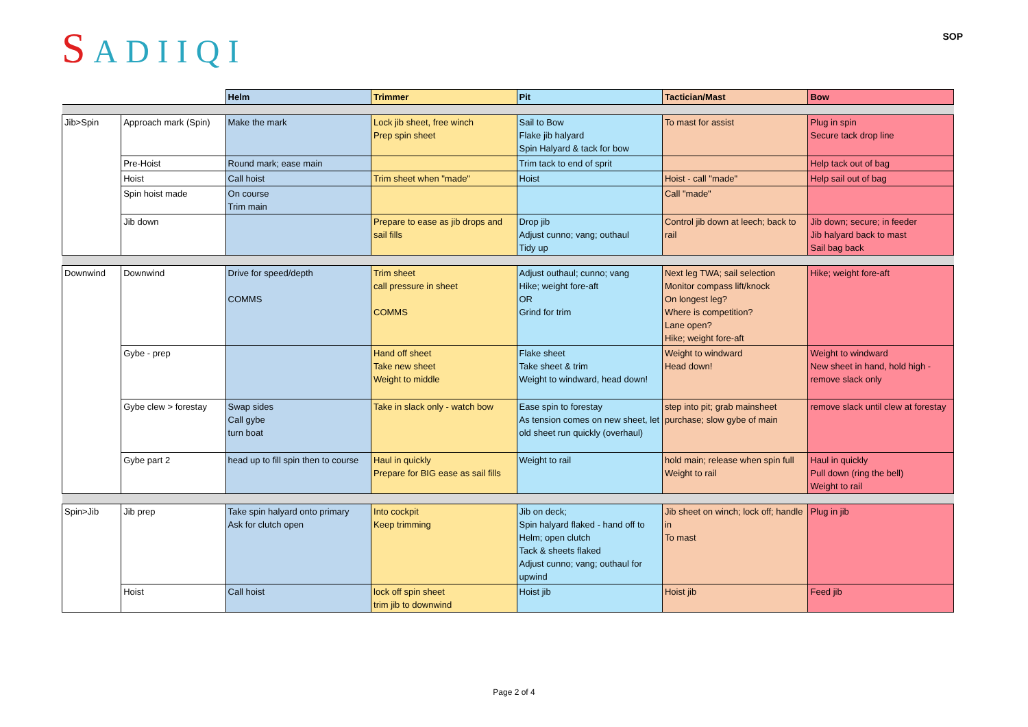SADIIQI
SOP
| | | Helm | Trimmer | Pit | Tactician/Mast | Bow |
| Jib>Spin | Approach mark (Spin) | Make the mark | Lock jib sheet, free winch Prep spin sheet | Sail to Bow Flake jib halyard Spin Halyard & tack for bow | To mast for assist | Plug in spin Secure tack drop line |
| | Pre-Hoist | Round mark; ease main | | Trim tack to end of sprit | | Help tack out of bag |
| | Hoist | Call hoist | Trim sheet when "made" | Hoist | Hoist - call "made" | Help sail out of bag |
| | Spin hoist made | On course Trim main | | | Call "made" | |
| | Jib down | | Prepare to ease as jib drops and sail fills | Drop jib Adjust cunno; vang; outhaul Tidy up | Control jib down at leech; back to rail | Jib down; secure; in feeder Jib halyard back to mast Sail bag back |
| Downwind | Downwind | Drive for speed/depth COMMS | Trim sheet call pressure in sheet COMMS | Adjust outhaul; cunno; vang Hike; weight fore-aft OR Grind for trim | Next leg TWA; sail selection Monitor compass lift/knock On longest leg? Where is competition? Lane open? Hike; weight fore-aft | Hike; weight fore-aft |
| | Gybe - prep | | Hand off sheet Take new sheet Weight to middle | Flake sheet Take sheet & trim Weight to windward, head down! | Weight to windward Head down! | Weight to windward New sheet in hand, hold high - remove slack only |
| | Gybe clew > forestay | Swap sides Call gybe turn boat | Take in slack only - watch bow | Ease spin to forestay As tension comes on new sheet, let old sheet run quickly (overhaul) | step into pit; grab mainsheet purchase; slow gybe of main | remove slack until clew at forestay |
| | Gybe part 2 | head up to fill spin then to course | Haul in quickly Prepare for BIG ease as sail fills | Weight to rail | hold main; release when spin full Weight to rail | Haul in quickly Pull down (ring the bell) Weight to rail |
| Spin>Jib | Jib prep | Take spin halyard onto primary Ask for clutch open | Into cockpit Keep trimming | Jib on deck; Spin halyard flaked - hand off to Helm; open clutch Tack & sheets flaked Adjust cunno; vang; outhaul for upwind | Jib sheet on winch; lock off; handle in To mast | Plug in jib |
| | Hoist | Call hoist | lock off spin sheet trim jib to downwind | Hoist jib | Hoist jib | Feed jib |
Page 2 of 4